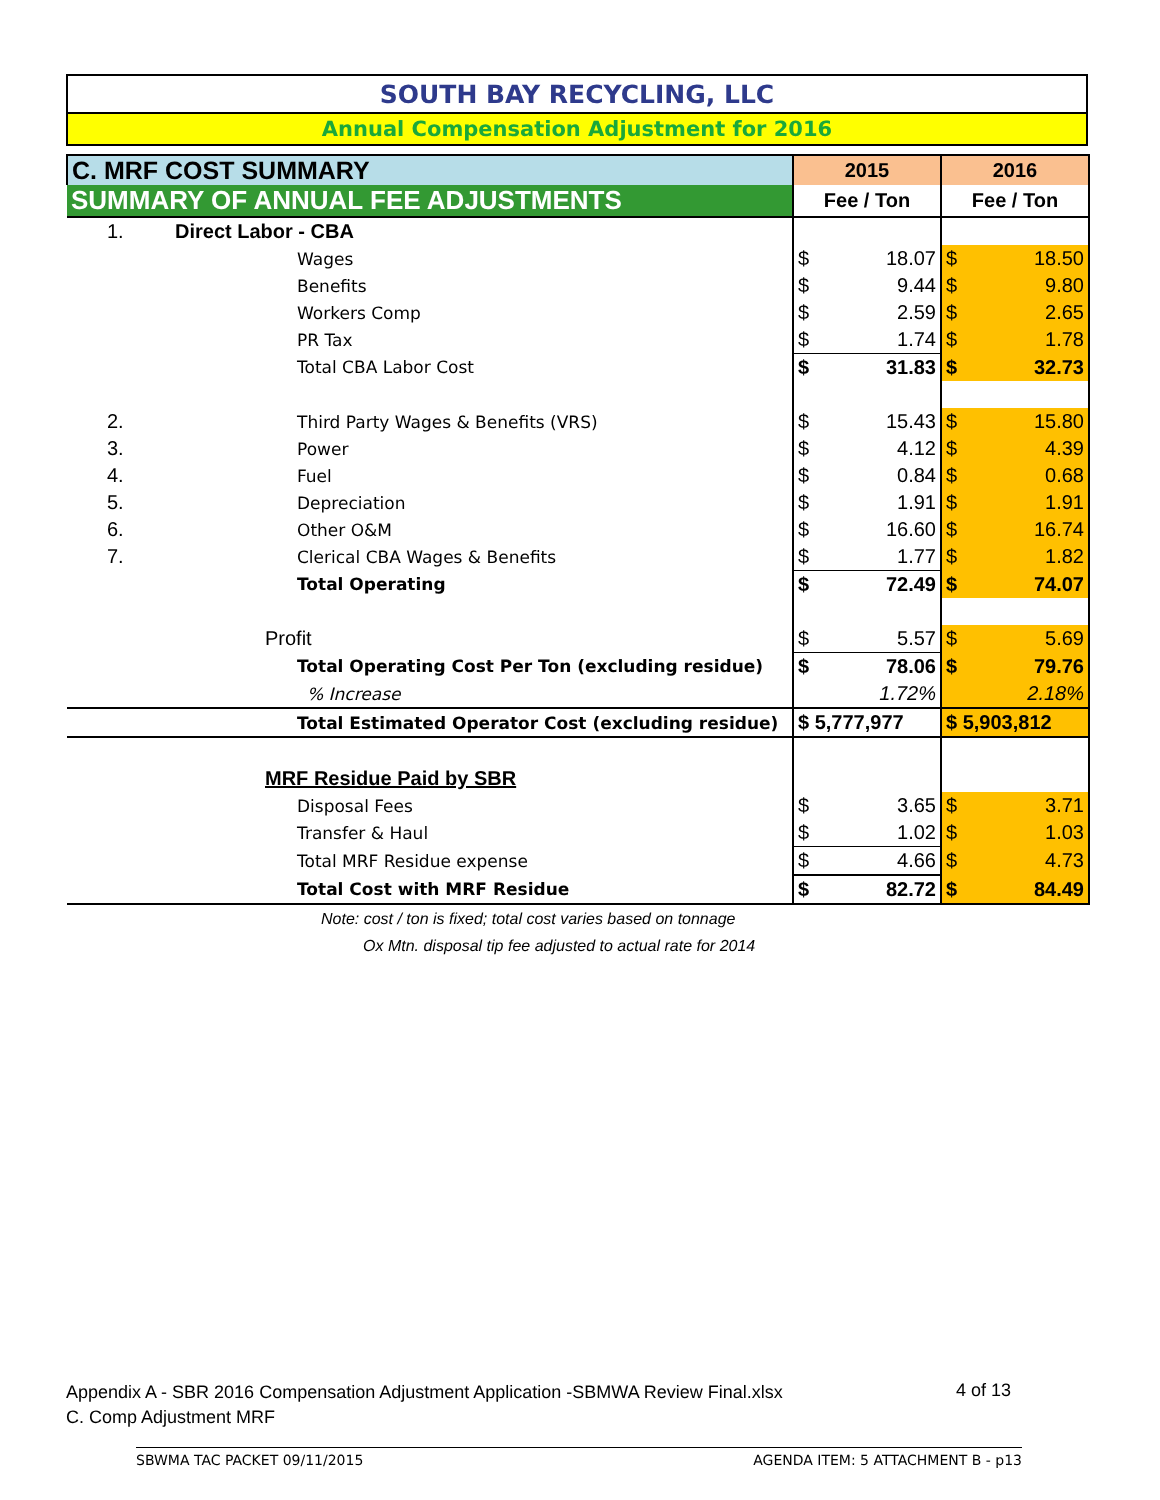SOUTH BAY RECYCLING, LLC
Annual Compensation Adjustment for 2016
| C. MRF COST SUMMARY | | 2015 | | 2016 | |
| SUMMARY OF ANNUAL FEE ADJUSTMENTS | | Fee / Ton | | Fee / Ton | |
| 1. | Direct Labor - CBA | | | | |
| | Wages | $ | 18.07 | $ | 18.50 |
| | Benefits | $ | 9.44 | $ | 9.80 |
| | Workers Comp | $ | 2.59 | $ | 2.65 |
| | PR Tax | $ | 1.74 | $ | 1.78 |
| | Total CBA Labor Cost | $ | 31.83 | $ | 32.73 |
| 2. | Third Party Wages & Benefits (VRS) | $ | 15.43 | $ | 15.80 |
| 3. | Power | $ | 4.12 | $ | 4.39 |
| 4. | Fuel | $ | 0.84 | $ | 0.68 |
| 5. | Depreciation | $ | 1.91 | $ | 1.91 |
| 6. | Other O&M | $ | 16.60 | $ | 16.74 |
| 7. | Clerical CBA Wages & Benefits | $ | 1.77 | $ | 1.82 |
| | Total Operating | $ | 72.49 | $ | 74.07 |
| | Profit | $ | 5.57 | $ | 5.69 |
| | Total Operating Cost Per Ton (excluding residue) | $ | 78.06 | $ | 79.76 |
| | % Increase | | 1.72% | | 2.18% |
| | Total Estimated Operator Cost (excluding residue) | $ 5,777,977 | | $ 5,903,812 | |
| | MRF Residue Paid by SBR | | | | |
| | Disposal Fees | $ | 3.65 | $ | 3.71 |
| | Transfer & Haul | $ | 1.02 | $ | 1.03 |
| | Total MRF Residue expense | $ | 4.66 | $ | 4.73 |
| | Total Cost with MRF Residue | $ | 82.72 | $ | 84.49 |
| | Note: cost / ton is fixed; total cost varies based on tonnage | | | | |
| | Ox Mtn. disposal tip fee adjusted to actual rate for 2014 | | | | |
Appendix A - SBR 2016 Compensation Adjustment Application -SBMWA Review Final.xlsx
C. Comp Adjustment MRF
4 of 13
SBWMA TAC PACKET 09/11/2015 AGENDA ITEM: 5 ATTACHMENT B - p13